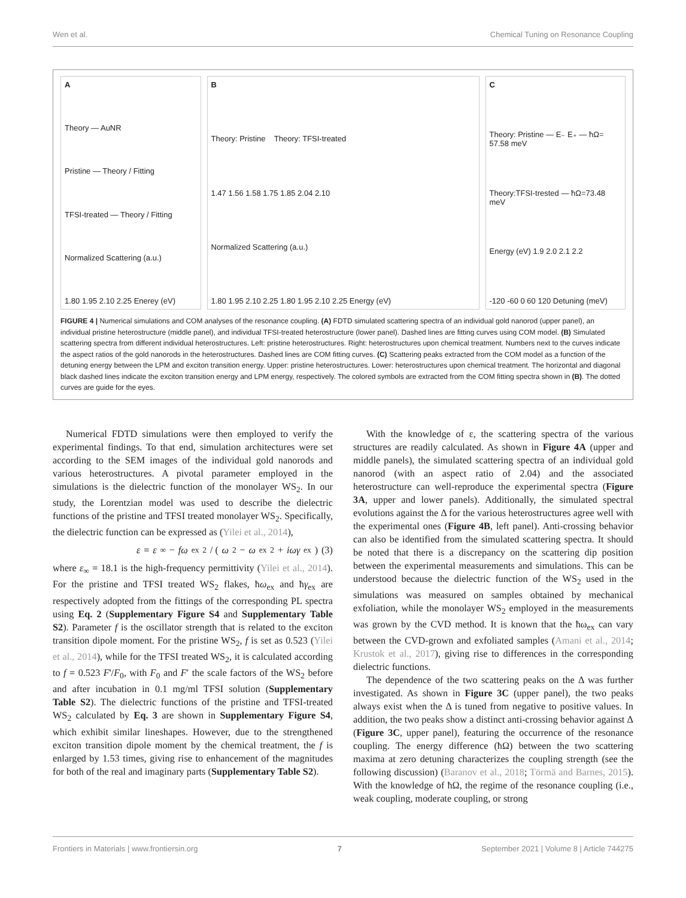Wen et al. Chemical Tuning on Resonance Coupling
A
Theory — AuNR
Pristine — Theory / Fitting
TFSI-treated — Theory / Fitting
Normalized Scattering (a.u.)
1.80 1.95 2.10 2.25 Enerey (eV)
B
Theory: Pristine Theory: TFSI-treated
1.47 1.56 1.58 1.75 1.85 2.04 2.10
Normalized Scattering (a.u.)
1.80 1.95 2.10 2.25 1.80 1.95 2.10 2.25 Energy (eV)
C
Theory: Pristine — E₋ E₊ — ħΩ= 57.58 meV
Theory:TFSI-trested — ħΩ=73.48 meV
Energy (eV) 1.9 2.0 2.1 2.2
-120 -60 0 60 120 Detuning (meV)
FIGURE 4 | Numerical simulations and COM analyses of the resonance coupling. (A) FDTD simulated scattering spectra of an individual gold nanorod (upper panel), an individual pristine heterostructure (middle panel), and individual TFSI-treated heterostructure (lower panel). Dashed lines are fitting curves using COM model. (B) Simulated scattering spectra from different individual heterostructures. Left: pristine heterostructures. Right: heterostructures upon chemical treatment. Numbers next to the curves indicate the aspect ratios of the gold nanorods in the heterostructures. Dashed lines are COM fitting curves. (C) Scattering peaks extracted from the COM model as a function of the detuning energy between the LPM and exciton transition energy. Upper: pristine heterostructures. Lower: heterostructures upon chemical treatment. The horizontal and diagonal black dashed lines indicate the exciton transition energy and LPM energy, respectively. The colored symbols are extracted from the COM fitting spectra shown in (B). The dotted curves are guide for the eyes.
Numerical FDTD simulations were then employed to verify the experimental findings. To that end, simulation architectures were set according to the SEM images of the individual gold nanorods and various heterostructures. A pivotal parameter employed in the simulations is the dielectric function of the monolayer WS<sub>2</sub>. In our study, the Lorentzian model was used to describe the dielectric functions of the pristine and TFSI treated monolayer WS<sub>2</sub>. Specifically, the dielectric function can be expressed as (Yilei et al., 2014),
ε = ε<sub>∞</sub> − fω<sub>ex</sub><sup>2</sup> / (ω<sup>2</sup> − ω<sub>ex</sub><sup>2</sup> + iωγ<sub>ex</sub>) (3)
where ε<sub>∞</sub> = 18.1 is the high-frequency permittivity (Yilei et al., 2014). For the pristine and TFSI treated WS<sub>2</sub> flakes, ħω<sub>ex</sub> and ħγ<sub>ex</sub> are respectively adopted from the fittings of the corresponding PL spectra using Eq. 2 (Supplementary Figure S4 and Supplementary Table S2). Parameter f is the oscillator strength that is related to the exciton transition dipole moment. For the pristine WS<sub>2</sub>, f is set as 0.523 (Yilei et al., 2014), while for the TFSI treated WS<sub>2</sub>, it is calculated according to f = 0.523 F'/F<sub>0</sub>, with F<sub>0</sub> and F′ the scale factors of the WS<sub>2</sub> before and after incubation in 0.1 mg/ml TFSI solution (Supplementary Table S2). The dielectric functions of the pristine and TFSI-treated WS<sub>2</sub> calculated by Eq. 3 are shown in Supplementary Figure S4, which exhibit similar lineshapes. However, due to the strengthened exciton transition dipole moment by the chemical treatment, the f is enlarged by 1.53 times, giving rise to enhancement of the magnitudes for both of the real and imaginary parts (Supplementary Table S2).
With the knowledge of ε, the scattering spectra of the various structures are readily calculated. As shown in Figure 4A (upper and middle panels), the simulated scattering spectra of an individual gold nanorod (with an aspect ratio of 2.04) and the associated heterostructure can well-reproduce the experimental spectra (Figure 3A, upper and lower panels). Additionally, the simulated spectral evolutions against the Δ for the various heterostructures agree well with the experimental ones (Figure 4B, left panel). Anti-crossing behavior can also be identified from the simulated scattering spectra. It should be noted that there is a discrepancy on the scattering dip position between the experimental measurements and simulations. This can be understood because the dielectric function of the WS<sub>2</sub> used in the simulations was measured on samples obtained by mechanical exfoliation, while the monolayer WS<sub>2</sub> employed in the measurements was grown by the CVD method. It is known that the ħω<sub>ex</sub> can vary between the CVD-grown and exfoliated samples (Amani et al., 2014; Krustok et al., 2017), giving rise to differences in the corresponding dielectric functions.
The dependence of the two scattering peaks on the Δ was further investigated. As shown in Figure 3C (upper panel), the two peaks always exist when the Δ is tuned from negative to positive values. In addition, the two peaks show a distinct anti-crossing behavior against Δ (Figure 3C, upper panel), featuring the occurrence of the resonance coupling. The energy difference (ħΩ) between the two scattering maxima at zero detuning characterizes the coupling strength (see the following discussion) (Baranov et al., 2018; Törmä and Barnes, 2015). With the knowledge of ħΩ, the regime of the resonance coupling (i.e., weak coupling, moderate coupling, or strong
Frontiers in Materials | www.frontiersin.org 7 September 2021 | Volume 8 | Article 744275